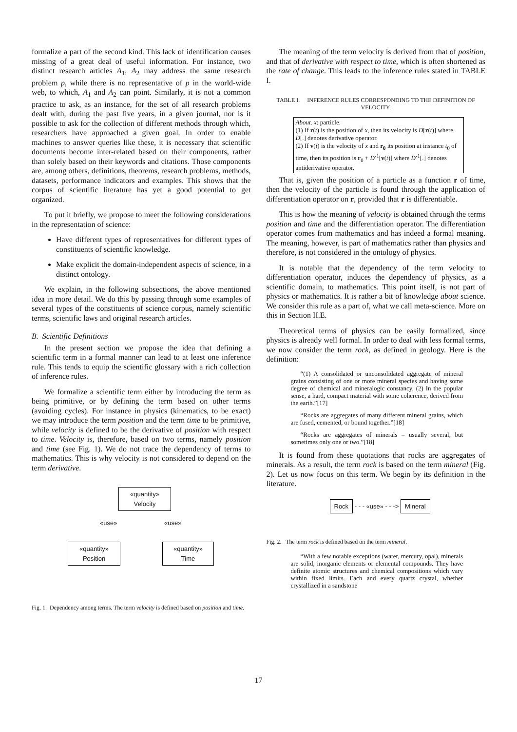formalize a part of the second kind. This lack of identification causes missing of a great deal of useful information. For instance, two distinct research articles A<sub>1</sub>, A<sub>2</sub> may address the same research problem p, while there is no representative of p in the world-wide web, to which, A<sub>1</sub> and A<sub>2</sub> can point. Similarly, it is not a common practice to ask, as an instance, for the set of all research problems dealt with, during the past five years, in a given journal, nor is it possible to ask for the collection of different methods through which, researchers have approached a given goal. In order to enable machines to answer queries like these, it is necessary that scientific documents become inter-related based on their components, rather than solely based on their keywords and citations. Those components are, among others, definitions, theorems, research problems, methods, datasets, performance indicators and examples. This shows that the corpus of scientific literature has yet a good potential to get organized.
To put it briefly, we propose to meet the following considerations in the representation of science:
Have different types of representatives for different types of constituents of scientific knowledge.
Make explicit the domain-independent aspects of science, in a distinct ontology.
We explain, in the following subsections, the above mentioned idea in more detail. We do this by passing through some examples of several types of the constituents of science corpus, namely scientific terms, scientific laws and original research articles.
B. Scientific Definitions
In the present section we propose the idea that defining a scientific term in a formal manner can lead to at least one inference rule. This tends to equip the scientific glossary with a rich collection of inference rules.
We formalize a scientific term either by introducing the term as being primitive, or by defining the term based on other terms (avoiding cycles). For instance in physics (kinematics, to be exact) we may introduce the term position and the term time to be primitive, while velocity is defined to be the derivative of position with respect to time. Velocity is, therefore, based on two terms, namely position and time (see Fig. 1). We do not trace the dependency of terms to mathematics. This is why velocity is not considered to depend on the term derivative.
«quantity»
Velocity
«use» «use»
«quantity»
Position
«quantity»
Time
Fig. 1. Dependency among terms. The term velocity is defined based on position and time.
The meaning of the term velocity is derived from that of position, and that of derivative with respect to time, which is often shortened as the rate of change. This leads to the inference rules stated in TABLE I.
TABLE I. INFERENCE RULES CORRESPONDING TO THE DEFINITION OF VELOCITY.
| About . x : particle. (1) If r ( t ) is the position of x , then its velocity is D [ r ( t )] where D [.] denotes derivative operator. (2) If v ( t ) is the velocity of x and r<sub>0</sub> its position at instance t<sub>0</sub> of time, then its position is r<sub>0</sub> + D<sup>-1</sup>[ v ( t )] where D<sup>-1</sup>[.] denotes antiderivative operator. |
That is, given the position of a particle as a function r of time, then the velocity of the particle is found through the application of differentiation operator on r, provided that r is differentiable.
This is how the meaning of velocity is obtained through the terms position and time and the differentiation operator. The differentiation operator comes from mathematics and has indeed a formal meaning. The meaning, however, is part of mathematics rather than physics and therefore, is not considered in the ontology of physics.
It is notable that the dependency of the term velocity to differentiation operator, induces the dependency of physics, as a scientific domain, to mathematics. This point itself, is not part of physics or mathematics. It is rather a bit of knowledge about science. We consider this rule as a part of, what we call meta-science. More on this in Section II.E.
Theoretical terms of physics can be easily formalized, since physics is already well formal. In order to deal with less formal terms, we now consider the term rock, as defined in geology. Here is the definition:
“(1) A consolidated or unconsolidated aggregate of mineral grains consisting of one or more mineral species and having some degree of chemical and mineralogic constancy. (2) In the popular sense, a hard, compact material with some coherence, derived from the earth.”[17]
“Rocks are aggregates of many different mineral grains, which are fused, cemented, or bound together.”[18]
“Rocks are aggregates of minerals – usually several, but sometimes only one or two.”[18]
It is found from these quotations that rocks are aggregates of minerals. As a result, the term rock is based on the term mineral (Fig. 2). Let us now focus on this term. We begin by its definition in the literature.
Rock - - - «use» - - -> Mineral
Fig. 2. The term rock is defined based on the term mineral.
“With a few notable exceptions (water, mercury, opal), minerals are solid, inorganic elements or elemental compounds. They have definite atomic structures and chemical compositions which vary within fixed limits. Each and every quartz crystal, whether crystallized in a sandstone
17